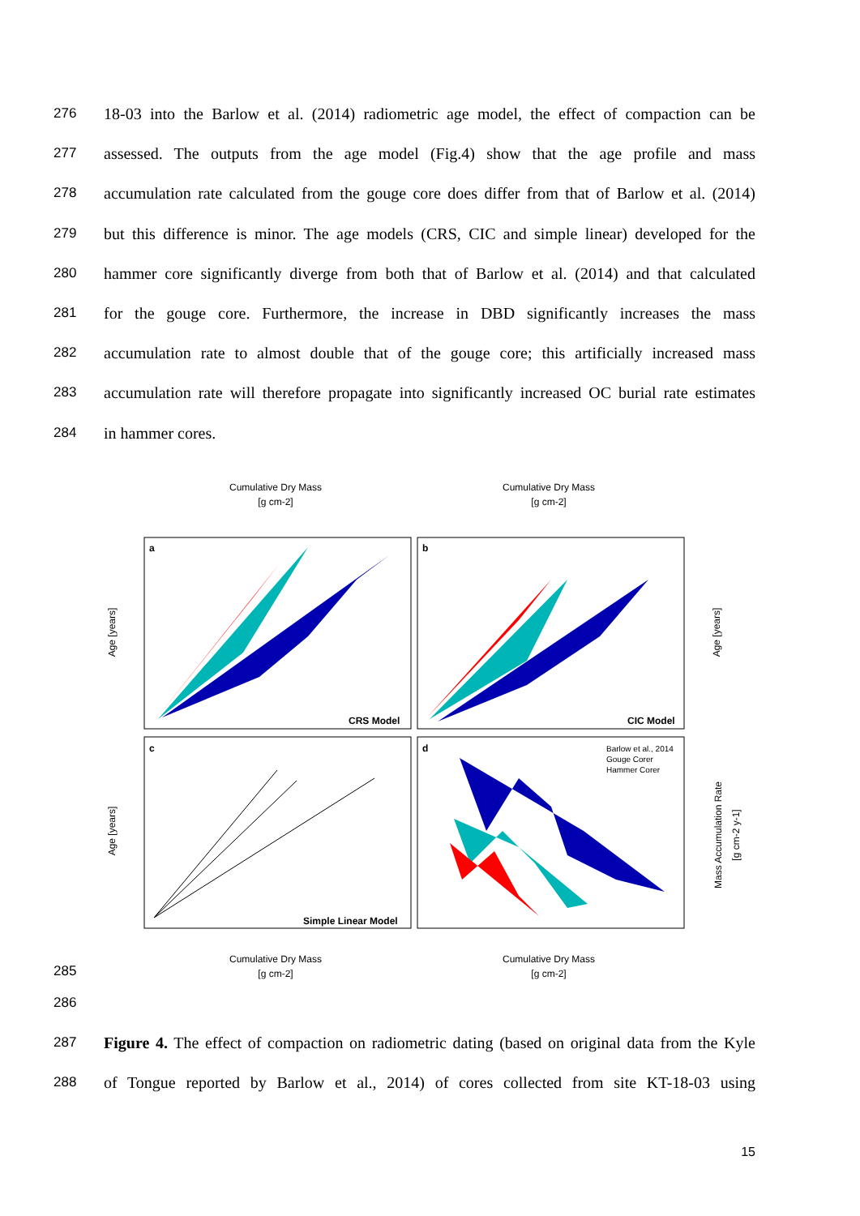276
18-03 into the Barlow et al. (2014) radiometric age model, the effect of compaction can be
277
assessed. The outputs from the age model (Fig.4) show that the age profile and mass
278
accumulation rate calculated from the gouge core does differ from that of Barlow et al. (2014)
279
but this difference is minor. The age models (CRS, CIC and simple linear) developed for the
280
hammer core significantly diverge from both that of Barlow et al. (2014) and that calculated
281
for the gouge core. Furthermore, the increase in DBD significantly increases the mass
282
accumulation rate to almost double that of the gouge core; this artificially increased mass
283
accumulation rate will therefore propagate into significantly increased OC burial rate estimates
284
in hammer cores.
Cumulative Dry Mass
[g cm-2]
Cumulative Dry Mass
[g cm-2]
a
b
c
d
CRS Model
CIC Model
Simple Linear Model
Barlow et al., 2014
Gouge Corer
Hammer Corer
Age [years]
Age [years]
Age [years]
Mass Accumulation Rate
[g cm-2 y-1]
Cumulative Dry Mass
[g cm-2]
Cumulative Dry Mass
[g cm-2]
285
286
287
Figure 4. The effect of compaction on radiometric dating (based on original data from the Kyle
288
of Tongue reported by Barlow et al., 2014) of cores collected from site KT-18-03 using
15